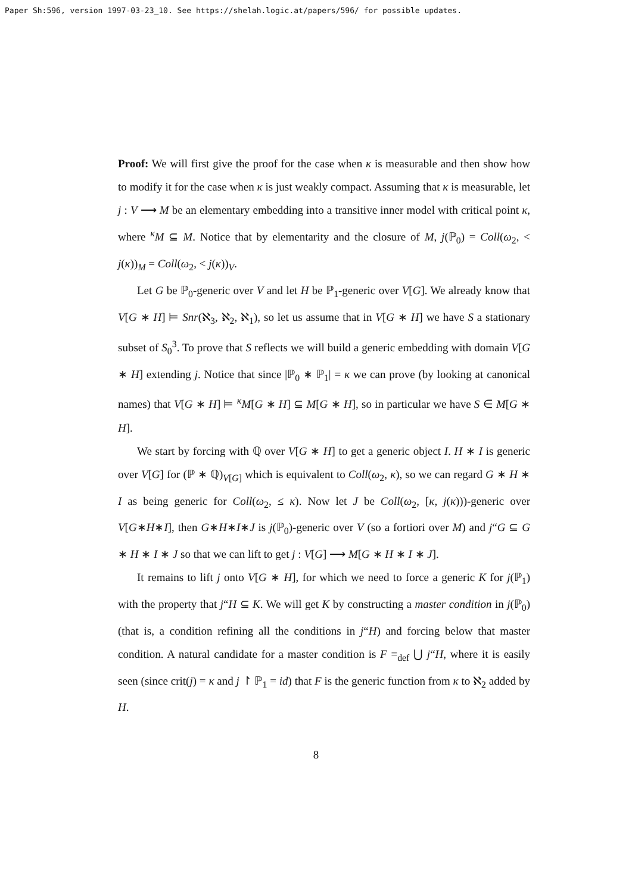Paper Sh:596, version 1997-03-23_10. See https://shelah.logic.at/papers/596/ for possible updates.
Proof: We will first give the proof for the case when κ is measurable and then show how to modify it for the case when κ is just weakly compact. Assuming that κ is measurable, let j : V ⟶ M be an elementary embedding into a transitive inner model with critical point κ, where <sup>κ</sup>M ⊆ M. Notice that by elementarity and the closure of M, j(ℙ<sub>0</sub>) = Coll(ω<sub>2</sub>, < j(κ))<sub>M</sub> = Coll(ω<sub>2</sub>, < j(κ))<sub>V</sub>.
Let G be ℙ<sub>0</sub>-generic over V and let H be ℙ<sub>1</sub>-generic over V[G]. We already know that V[G ∗ H] ⊨ Snr(ℵ<sub>3</sub>, ℵ<sub>2</sub>, ℵ<sub>1</sub>), so let us assume that in V[G ∗ H] we have S a stationary subset of S<sub>0</sub><sup>3</sup>. To prove that S reflects we will build a generic embedding with domain V[G ∗ H] extending j. Notice that since |ℙ<sub>0</sub> ∗ ℙ<sub>1</sub>| = κ we can prove (by looking at canonical names) that V[G ∗ H] ⊨ <sup>κ</sup>M[G ∗ H] ⊆ M[G ∗ H], so in particular we have S ∈ M[G ∗ H].
We start by forcing with ℚ over V[G ∗ H] to get a generic object I. H ∗ I is generic over V[G] for (ℙ ∗ ℚ)<sub>V[G]</sub> which is equivalent to Coll(ω<sub>2</sub>, κ), so we can regard G ∗ H ∗ I as being generic for Coll(ω<sub>2</sub>, ≤ κ). Now let J be Coll(ω<sub>2</sub>, [κ, j(κ)))-generic over V[G∗H∗I], then G∗H∗I∗J is j(ℙ<sub>0</sub>)-generic over V (so a fortiori over M) and j“G ⊆ G ∗ H ∗ I ∗ J so that we can lift to get j : V[G] ⟶ M[G ∗ H ∗ I ∗ J].
It remains to lift j onto V[G ∗ H], for which we need to force a generic K for j(ℙ<sub>1</sub>) with the property that j“H ⊆ K. We will get K by constructing a master condition in j(ℙ<sub>0</sub>) (that is, a condition refining all the conditions in j“H) and forcing below that master condition. A natural candidate for a master condition is F =<sub>def</sub> ⋃ j“H, where it is easily seen (since crit(j) = κ and j ↾ ℙ<sub>1</sub> = id) that F is the generic function from κ to ℵ<sub>2</sub> added by H.
8